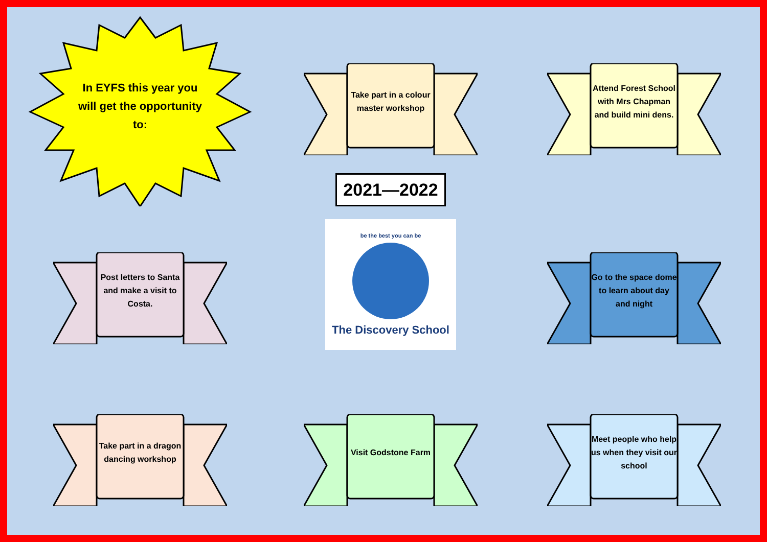In EYFS this year you will get the opportunity to:
Take part in a colour master workshop
Attend Forest School with Mrs Chapman and build mini dens.
Post letters to Santa and make a visit to Costa.
2021—2022
be the best you can be
The Discovery School
Go to the space dome to learn about day and night
Take part in a dragon dancing workshop
Visit Godstone Farm
Meet people who help us when they visit our school